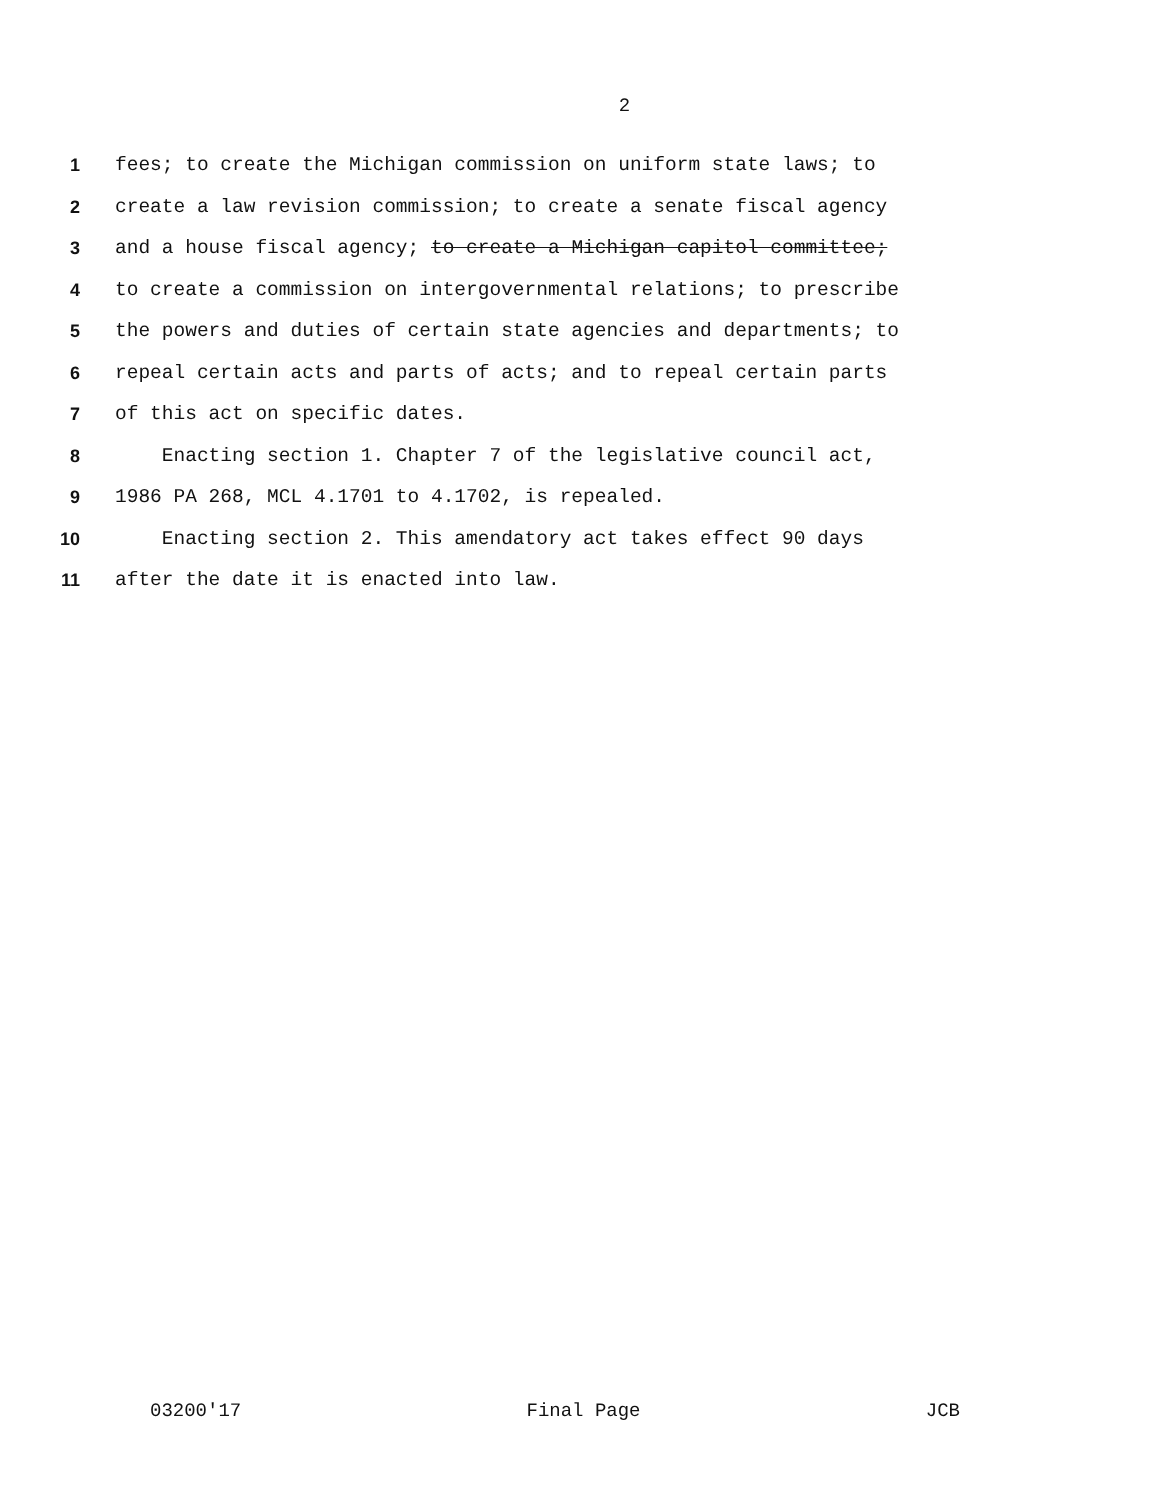2
1 fees; to create the Michigan commission on uniform state laws; to
2 create a law revision commission; to create a senate fiscal agency
3 and a house fiscal agency; to create a Michigan capitol committee;
4 to create a commission on intergovernmental relations; to prescribe
5 the powers and duties of certain state agencies and departments; to
6 repeal certain acts and parts of acts; and to repeal certain parts
7 of this act on specific dates.
8 Enacting section 1. Chapter 7 of the legislative council act,
9 1986 PA 268, MCL 4.1701 to 4.1702, is repealed.
10 Enacting section 2. This amendatory act takes effect 90 days
11 after the date it is enacted into law.
03200'17 Final Page JCB